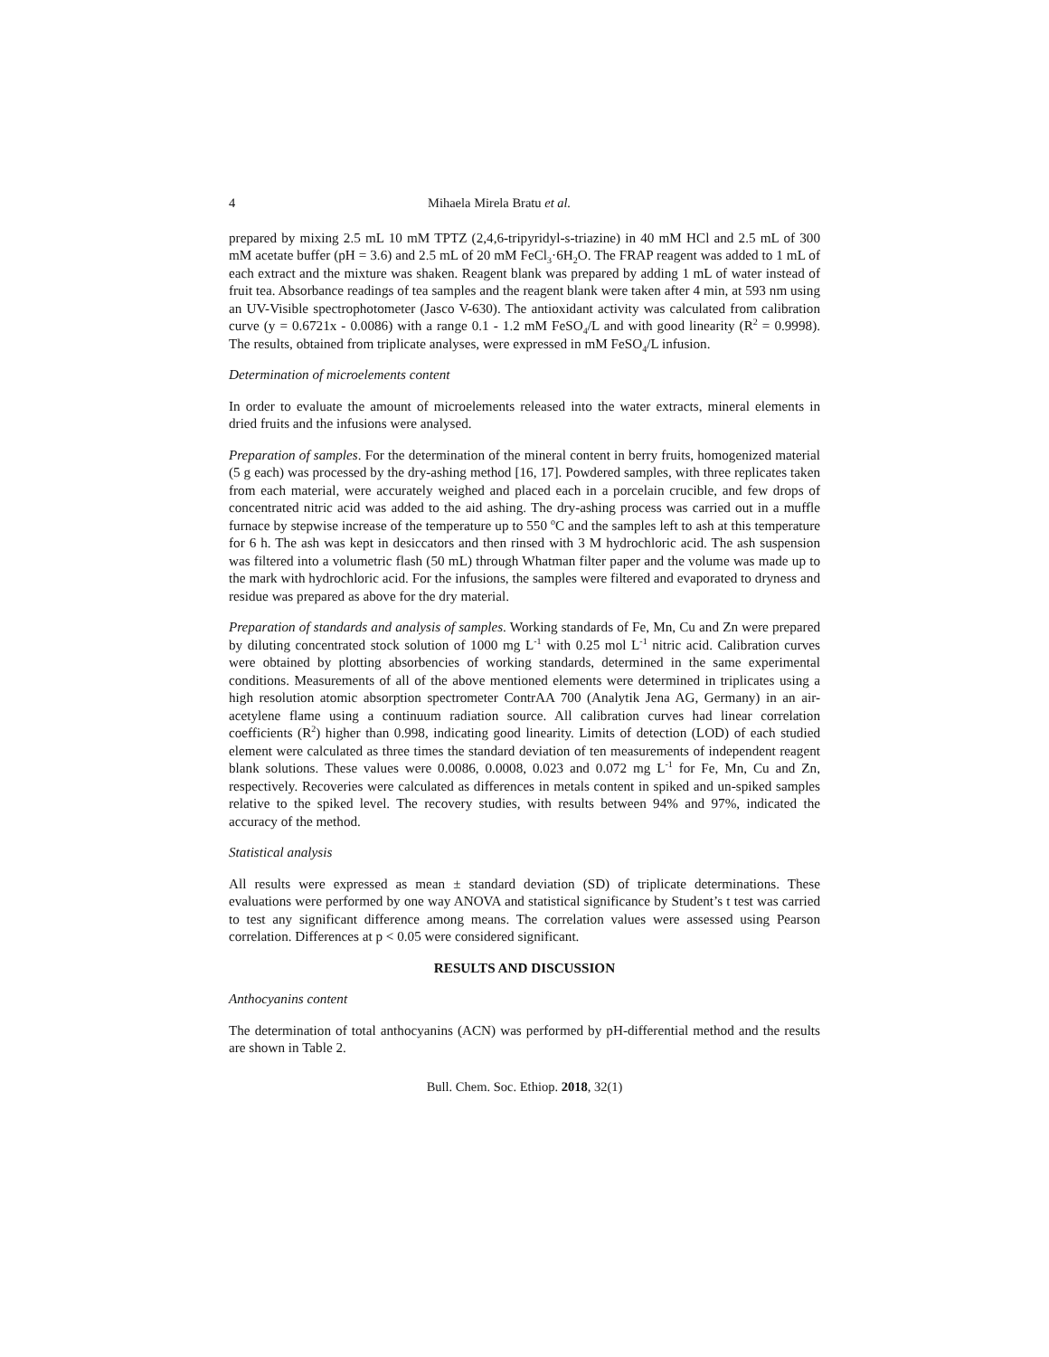4 Mihaela Mirela Bratu et al.
prepared by mixing 2.5 mL 10 mM TPTZ (2,4,6-tripyridyl-s-triazine) in 40 mM HCl and 2.5 mL of 300 mM acetate buffer (pH = 3.6) and 2.5 mL of 20 mM FeCl<sub>3</sub>·6H<sub>2</sub>O. The FRAP reagent was added to 1 mL of each extract and the mixture was shaken. Reagent blank was prepared by adding 1 mL of water instead of fruit tea. Absorbance readings of tea samples and the reagent blank were taken after 4 min, at 593 nm using an UV-Visible spectrophotometer (Jasco V-630). The antioxidant activity was calculated from calibration curve (y = 0.6721x - 0.0086) with a range 0.1 - 1.2 mM FeSO<sub>4</sub>/L and with good linearity (R<sup>2</sup> = 0.9998). The results, obtained from triplicate analyses, were expressed in mM FeSO<sub>4</sub>/L infusion.
Determination of microelements content
In order to evaluate the amount of microelements released into the water extracts, mineral elements in dried fruits and the infusions were analysed.
Preparation of samples. For the determination of the mineral content in berry fruits, homogenized material (5 g each) was processed by the dry-ashing method [16, 17]. Powdered samples, with three replicates taken from each material, were accurately weighed and placed each in a porcelain crucible, and few drops of concentrated nitric acid was added to the aid ashing. The dry-ashing process was carried out in a muffle furnace by stepwise increase of the temperature up to 550 <sup>o</sup>C and the samples left to ash at this temperature for 6 h. The ash was kept in desiccators and then rinsed with 3 M hydrochloric acid. The ash suspension was filtered into a volumetric flash (50 mL) through Whatman filter paper and the volume was made up to the mark with hydrochloric acid. For the infusions, the samples were filtered and evaporated to dryness and residue was prepared as above for the dry material.
Preparation of standards and analysis of samples. Working standards of Fe, Mn, Cu and Zn were prepared by diluting concentrated stock solution of 1000 mg L<sup>-1</sup> with 0.25 mol L<sup>-1</sup> nitric acid. Calibration curves were obtained by plotting absorbencies of working standards, determined in the same experimental conditions. Measurements of all of the above mentioned elements were determined in triplicates using a high resolution atomic absorption spectrometer ContrAA 700 (Analytik Jena AG, Germany) in an air-acetylene flame using a continuum radiation source. All calibration curves had linear correlation coefficients (R<sup>2</sup>) higher than 0.998, indicating good linearity. Limits of detection (LOD) of each studied element were calculated as three times the standard deviation of ten measurements of independent reagent blank solutions. These values were 0.0086, 0.0008, 0.023 and 0.072 mg L<sup>-1</sup> for Fe, Mn, Cu and Zn, respectively. Recoveries were calculated as differences in metals content in spiked and un-spiked samples relative to the spiked level. The recovery studies, with results between 94% and 97%, indicated the accuracy of the method.
Statistical analysis
All results were expressed as mean ± standard deviation (SD) of triplicate determinations. These evaluations were performed by one way ANOVA and statistical significance by Student’s t test was carried to test any significant difference among means. The correlation values were assessed using Pearson correlation. Differences at p < 0.05 were considered significant.
RESULTS AND DISCUSSION
Anthocyanins content
The determination of total anthocyanins (ACN) was performed by pH-differential method and the results are shown in Table 2.
Bull. Chem. Soc. Ethiop. 2018, 32(1)